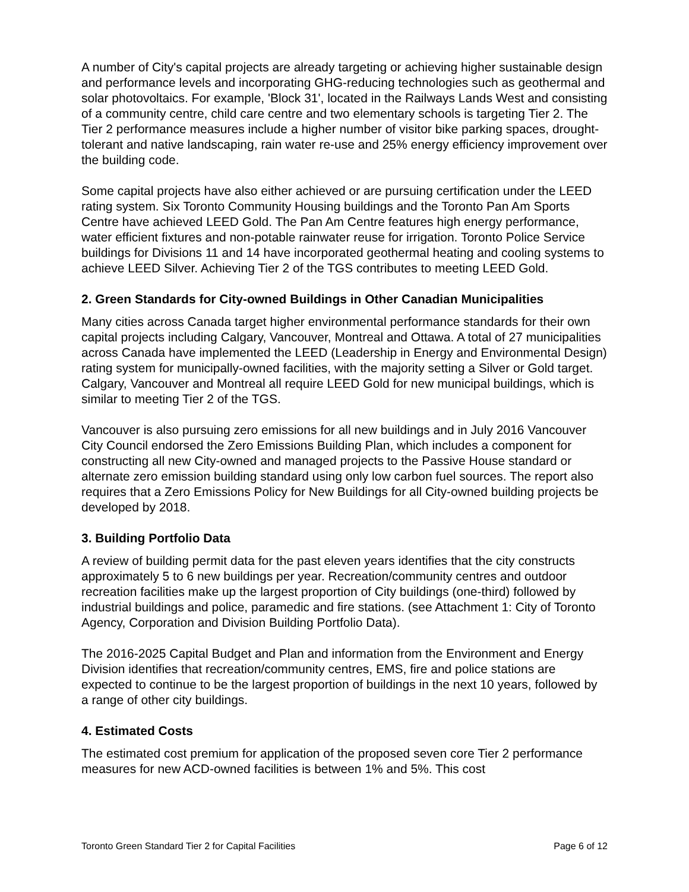A number of City's capital projects are already targeting or achieving higher sustainable design and performance levels and incorporating GHG-reducing technologies such as geothermal and solar photovoltaics. For example, 'Block 31', located in the Railways Lands West and consisting of a community centre, child care centre and two elementary schools is targeting Tier 2. The Tier 2 performance measures include a higher number of visitor bike parking spaces, drought-tolerant and native landscaping, rain water re-use and 25% energy efficiency improvement over the building code.
Some capital projects have also either achieved or are pursuing certification under the LEED rating system. Six Toronto Community Housing buildings and the Toronto Pan Am Sports Centre have achieved LEED Gold. The Pan Am Centre features high energy performance, water efficient fixtures and non-potable rainwater reuse for irrigation. Toronto Police Service buildings for Divisions 11 and 14 have incorporated geothermal heating and cooling systems to achieve LEED Silver. Achieving Tier 2 of the TGS contributes to meeting LEED Gold.
2. Green Standards for City-owned Buildings in Other Canadian Municipalities
Many cities across Canada target higher environmental performance standards for their own capital projects including Calgary, Vancouver, Montreal and Ottawa. A total of 27 municipalities across Canada have implemented the LEED (Leadership in Energy and Environmental Design) rating system for municipally-owned facilities, with the majority setting a Silver or Gold target. Calgary, Vancouver and Montreal all require LEED Gold for new municipal buildings, which is similar to meeting Tier 2 of the TGS.
Vancouver is also pursuing zero emissions for all new buildings and in July 2016 Vancouver City Council endorsed the Zero Emissions Building Plan, which includes a component for constructing all new City-owned and managed projects to the Passive House standard or alternate zero emission building standard using only low carbon fuel sources. The report also requires that a Zero Emissions Policy for New Buildings for all City-owned building projects be developed by 2018.
3. Building Portfolio Data
A review of building permit data for the past eleven years identifies that the city constructs approximately 5 to 6 new buildings per year. Recreation/community centres and outdoor recreation facilities make up the largest proportion of City buildings (one-third) followed by industrial buildings and police, paramedic and fire stations. (see Attachment 1: City of Toronto Agency, Corporation and Division Building Portfolio Data).
The 2016-2025 Capital Budget and Plan and information from the Environment and Energy Division identifies that recreation/community centres, EMS, fire and police stations are expected to continue to be the largest proportion of buildings in the next 10 years, followed by a range of other city buildings.
4. Estimated Costs
The estimated cost premium for application of the proposed seven core Tier 2 performance measures for new ACD-owned facilities is between 1% and 5%. This cost
Toronto Green Standard Tier 2 for Capital Facilities Page 6 of 12